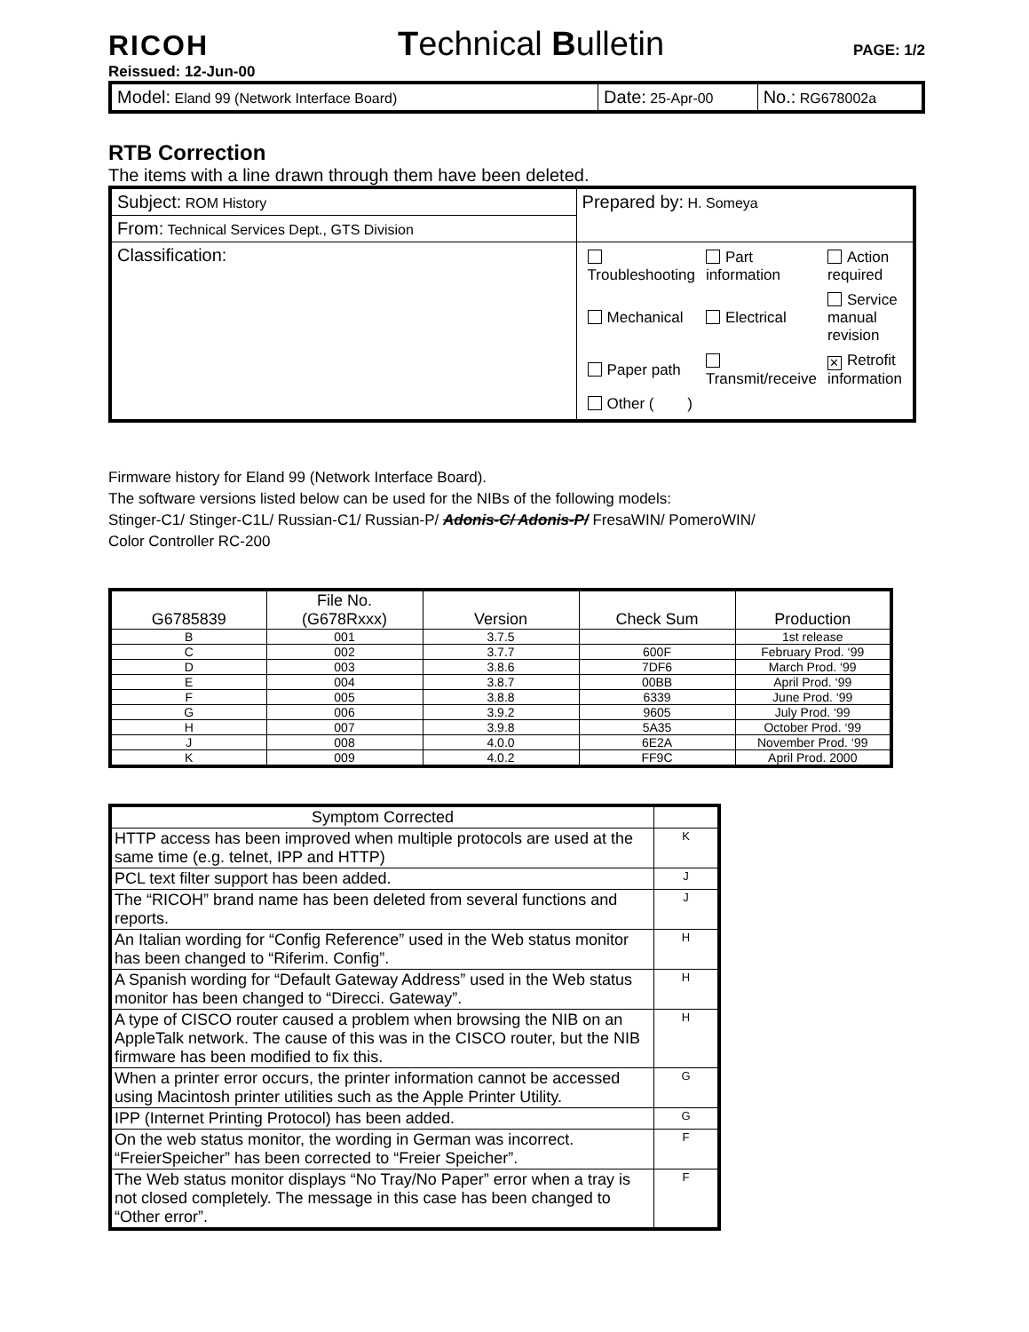RICOH Technical Bulletin PAGE: 1/2
Reissued: 12-Jun-00
| Model: Eland 99 (Network Interface Board) | Date: 25-Apr-00 | No.: RG678002a |
RTB Correction
The items with a line drawn through them have been deleted.
| Subject: ROM History | | Prepared by: H. Someya |
| From: Technical Services Dept., GTS Division | | |
| Classification: | / Troubleshooting / Part information / Action required / / Mechanical / Electrical / Service manual revision / / Paper path / Transmit/receive / ✕ Retrofit information / / Other ( ) / / / | |
Firmware history for Eland 99 (Network Interface Board).
The software versions listed below can be used for the NIBs of the following models:
Stinger-C1/ Stinger-C1L/ Russian-C1/ Russian-P/ Adonis-C/ Adonis-P/ FresaWIN/ PomeroWIN/
Color Controller RC-200
| G6785839 | File No. (G678Rxxx) | Version | Check Sum | Production |
| --- | --- | --- | --- | --- |
| B | 001 | 3.7.5 | | 1st release |
| C | 002 | 3.7.7 | 600F | February Prod. ‘99 |
| D | 003 | 3.8.6 | 7DF6 | March Prod. ‘99 |
| E | 004 | 3.8.7 | 00BB | April Prod. ‘99 |
| F | 005 | 3.8.8 | 6339 | June Prod. ‘99 |
| G | 006 | 3.9.2 | 9605 | July Prod. ‘99 |
| H | 007 | 3.9.8 | 5A35 | October Prod. ‘99 |
| J | 008 | 4.0.0 | 6E2A | November Prod. ‘99 |
| K | 009 | 4.0.2 | FF9C | April Prod. 2000 |
| Symptom Corrected | |
| --- | --- |
| HTTP access has been improved when multiple protocols are used at the same time (e.g. telnet, IPP and HTTP) | K |
| PCL text filter support has been added. | J |
| The “RICOH” brand name has been deleted from several functions and reports. | J |
| An Italian wording for “Config Reference” used in the Web status monitor has been changed to “Riferim. Config”. | H |
| A Spanish wording for “Default Gateway Address” used in the Web status monitor has been changed to “Direcci. Gateway”. | H |
| A type of CISCO router caused a problem when browsing the NIB on an AppleTalk network. The cause of this was in the CISCO router, but the NIB firmware has been modified to fix this. | H |
| When a printer error occurs, the printer information cannot be accessed using Macintosh printer utilities such as the Apple Printer Utility. | G |
| IPP (Internet Printing Protocol) has been added. | G |
| On the web status monitor, the wording in German was incorrect. “FreierSpeicher” has been corrected to “Freier Speicher”. | F |
| The Web status monitor displays “No Tray/No Paper” error when a tray is not closed completely. The message in this case has been changed to “Other error”. | F |